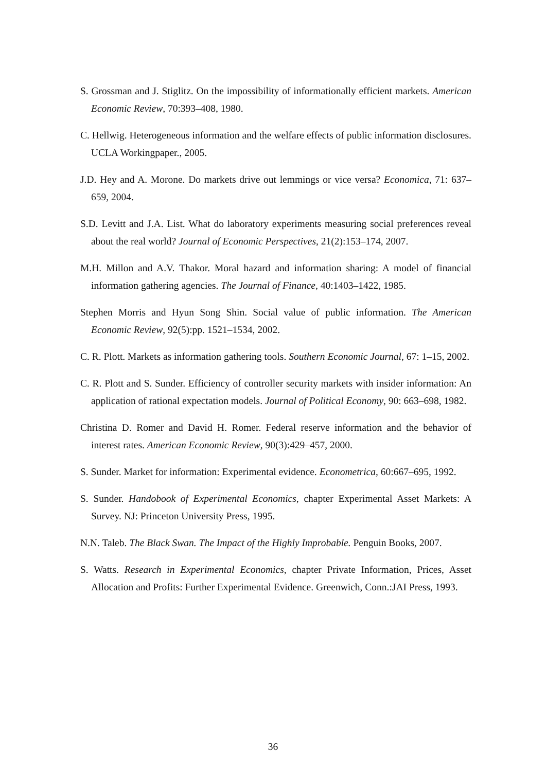S. Grossman and J. Stiglitz. On the impossibility of informationally efficient markets. American Economic Review, 70:393–408, 1980.
C. Hellwig. Heterogeneous information and the welfare effects of public information disclosures. UCLA Workingpaper., 2005.
J.D. Hey and A. Morone. Do markets drive out lemmings or vice versa? Economica, 71: 637–659, 2004.
S.D. Levitt and J.A. List. What do laboratory experiments measuring social preferences reveal about the real world? Journal of Economic Perspectives, 21(2):153–174, 2007.
M.H. Millon and A.V. Thakor. Moral hazard and information sharing: A model of financial information gathering agencies. The Journal of Finance, 40:1403–1422, 1985.
Stephen Morris and Hyun Song Shin. Social value of public information. The American Economic Review, 92(5):pp. 1521–1534, 2002.
C. R. Plott. Markets as information gathering tools. Southern Economic Journal, 67: 1–15, 2002.
C. R. Plott and S. Sunder. Efficiency of controller security markets with insider information: An application of rational expectation models. Journal of Political Economy, 90: 663–698, 1982.
Christina D. Romer and David H. Romer. Federal reserve information and the behavior of interest rates. American Economic Review, 90(3):429–457, 2000.
S. Sunder. Market for information: Experimental evidence. Econometrica, 60:667–695, 1992.
S. Sunder. Handobook of Experimental Economics, chapter Experimental Asset Markets: A Survey. NJ: Princeton University Press, 1995.
N.N. Taleb. The Black Swan. The Impact of the Highly Improbable. Penguin Books, 2007.
S. Watts. Research in Experimental Economics, chapter Private Information, Prices, Asset Allocation and Profits: Further Experimental Evidence. Greenwich, Conn.:JAI Press, 1993.
36